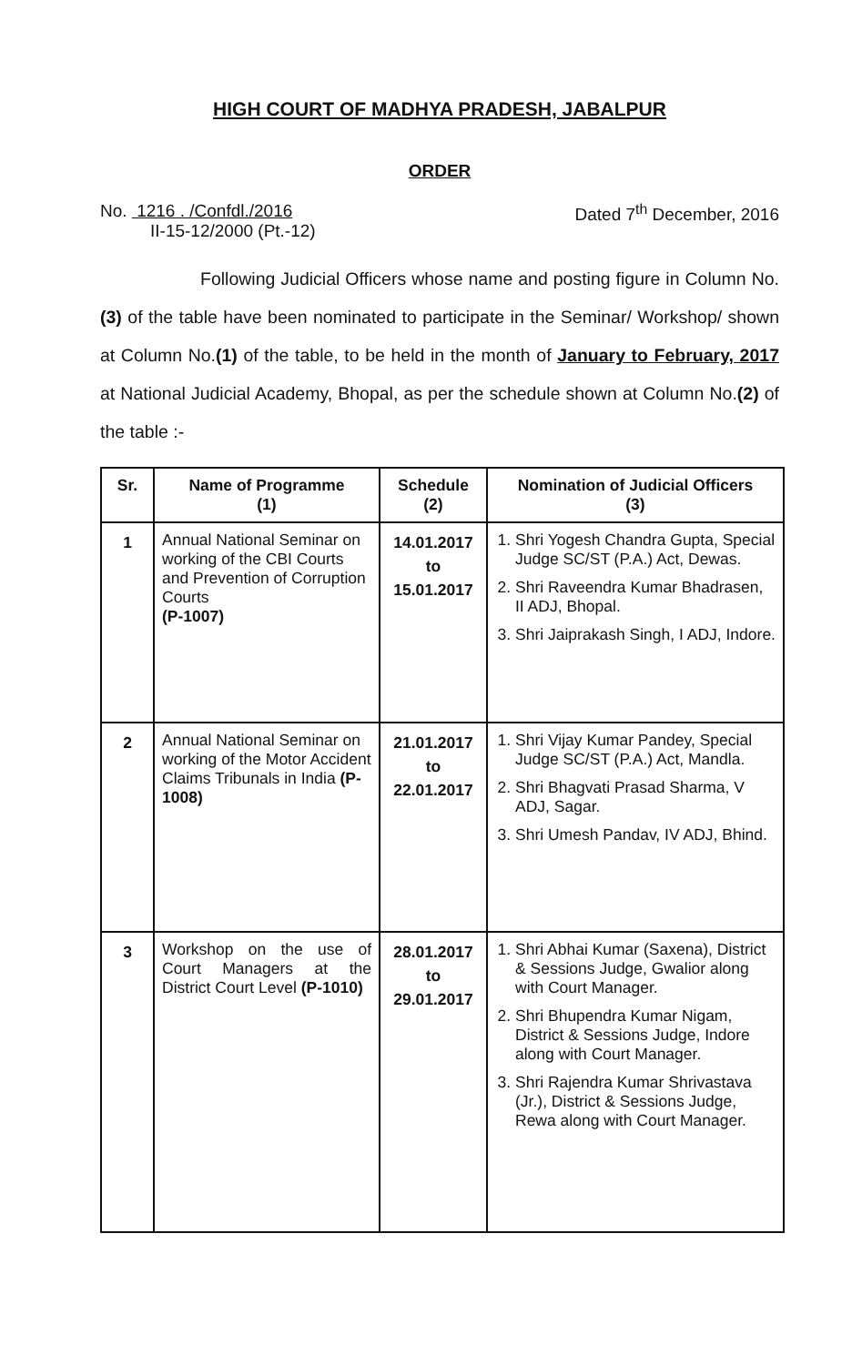HIGH COURT OF MADHYA PRADESH, JABALPUR
ORDER
No. 1216 . /Confdl./2016
II-15-12/2000 (Pt.-12)
Dated 7<sup>th</sup> December, 2016
Following Judicial Officers whose name and posting figure in Column No.(3) of the table have been nominated to participate in the Seminar/ Workshop/ shown at Column No.(1) of the table, to be held in the month of January to February, 2017 at National Judicial Academy, Bhopal, as per the schedule shown at Column No.(2) of the table :-
| Sr. | Name of Programme (1) | Schedule (2) | Nomination of Judicial Officers (3) |
| --- | --- | --- | --- |
| 1 | Annual National Seminar on working of the CBI Courts and Prevention of Corruption Courts (P-1007) | 14.01.2017 to 15.01.2017 | 1. Shri Yogesh Chandra Gupta, Special Judge SC/ST (P.A.) Act, Dewas. 2. Shri Raveendra Kumar Bhadrasen, II ADJ, Bhopal. 3. Shri Jaiprakash Singh, I ADJ, Indore. |
| 2 | Annual National Seminar on working of the Motor Accident Claims Tribunals in India (P-1008) | 21.01.2017 to 22.01.2017 | 1. Shri Vijay Kumar Pandey, Special Judge SC/ST (P.A.) Act, Mandla. 2. Shri Bhagvati Prasad Sharma, V ADJ, Sagar. 3. Shri Umesh Pandav, IV ADJ, Bhind. |
| 3 | Workshop on the use of Court Managers at the District Court Level (P-1010) | 28.01.2017 to 29.01.2017 | 1. Shri Abhai Kumar (Saxena), District & Sessions Judge, Gwalior along with Court Manager. 2. Shri Bhupendra Kumar Nigam, District & Sessions Judge, Indore along with Court Manager. 3. Shri Rajendra Kumar Shrivastava (Jr.), District & Sessions Judge, Rewa along with Court Manager. |